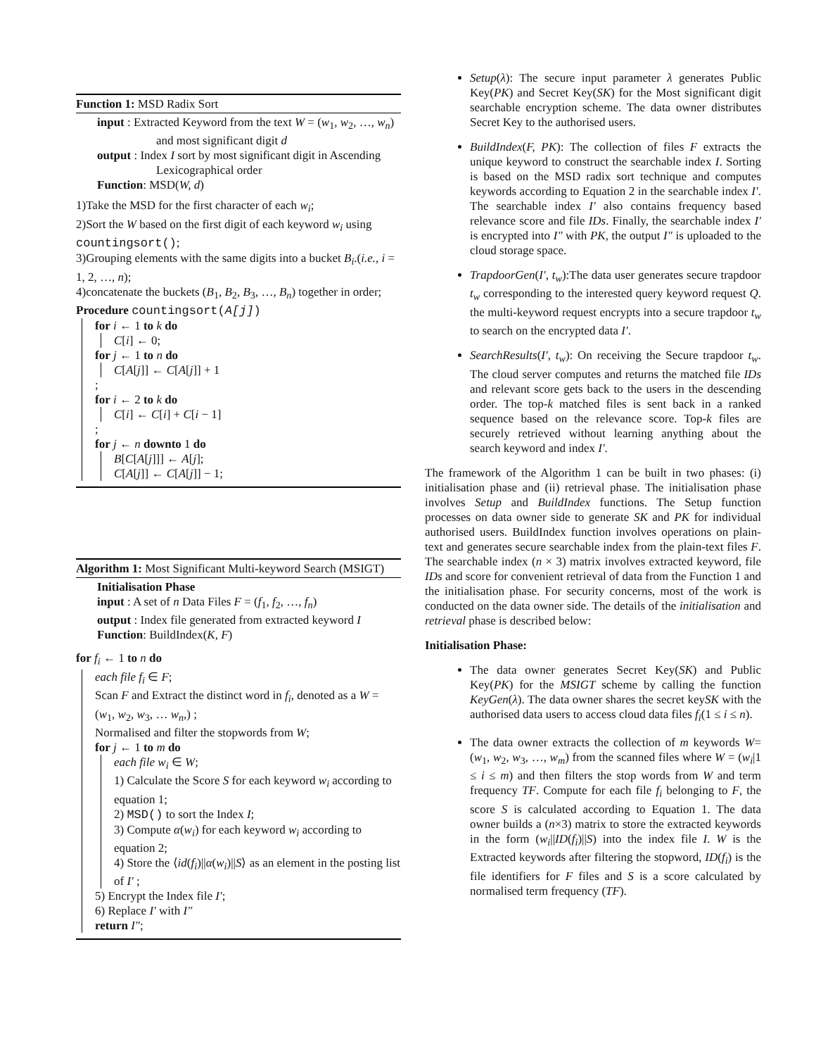Function 1: MSD Radix Sort
input : Extracted Keyword from the text W = (w<sub>1</sub>, w<sub>2</sub>, …, w<sub>n</sub>) and most significant digit d
output : Index I sort by most significant digit in Ascending Lexicographical order
Function: MSD(W, d)
1)Take the MSD for the first character of each w<sub>i</sub>;
2)Sort the W based on the first digit of each keyword w<sub>i</sub> using countingsort();
3)Grouping elements with the same digits into a bucket B<sub>i</sub>.(i.e., i = 1, 2, …, n);
4)concatenate the buckets (B<sub>1</sub>, B<sub>2</sub>, B<sub>3</sub>, …, B<sub>n</sub>) together in order;
Procedure countingsort(A[j])
for i ← 1 to k do
C[i] ← 0;
for j ← 1 to n do
C[A[j]] ← C[A[j]] + 1
;
for i ← 2 to k do
C[i] ← C[i] + C[i − 1]
;
for j ← n downto 1 do
B[C[A[j]]] ← A[j];
C[A[j]] ← C[A[j]] − 1;
Algorithm 1: Most Significant Multi-keyword Search (MSIGT)
Initialisation Phase
input : A set of n Data Files F = (f<sub>1</sub>, f<sub>2</sub>, …, f<sub>n</sub>)
output : Index file generated from extracted keyword I
Function: BuildIndex(K, F)
for f<sub>i</sub> ← 1 to n do
each file f<sub>i</sub> ∈ F;
Scan F and Extract the distinct word in f<sub>i</sub>, denoted as a W = (w<sub>1</sub>, w<sub>2</sub>, w<sub>3</sub>, … w<sub>n</sub>,) ;
Normalised and filter the stopwords from W;
for j ← 1 to m do
each file w<sub>i</sub> ∈ W;
1) Calculate the Score S for each keyword w<sub>i</sub> according to equation 1;
2) MSD() to sort the Index I;
3) Compute α(w<sub>i</sub>) for each keyword w<sub>i</sub> according to equation 2;
4) Store the ⟨id(f<sub>i</sub>)||α(w<sub>i</sub>)||S⟩ as an element in the posting list of I′ ;
5) Encrypt the Index file I′;
6) Replace I′ with I″
return I″;
Setup(λ): The secure input parameter λ generates Public Key(PK) and Secret Key(SK) for the Most significant digit searchable encryption scheme. The data owner distributes Secret Key to the authorised users.
BuildIndex(F, PK): The collection of files F extracts the unique keyword to construct the searchable index I. Sorting is based on the MSD radix sort technique and computes keywords according to Equation 2 in the searchable index I′. The searchable index I′ also contains frequency based relevance score and file IDs. Finally, the searchable index I′ is encrypted into I″ with PK, the output I″ is uploaded to the cloud storage space.
TrapdoorGen(I′, t<sub>w</sub>):The data user generates secure trapdoor t<sub>w</sub> corresponding to the interested query keyword request Q. the multi-keyword request encrypts into a secure trapdoor t<sub>w</sub> to search on the encrypted data I′.
SearchResults(I′, t<sub>w</sub>): On receiving the Secure trapdoor t<sub>w</sub>. The cloud server computes and returns the matched file IDs and relevant score gets back to the users in the descending order. The top-k matched files is sent back in a ranked sequence based on the relevance score. Top-k files are securely retrieved without learning anything about the search keyword and index I′.
The framework of the Algorithm 1 can be built in two phases: (i) initialisation phase and (ii) retrieval phase. The initialisation phase involves Setup and BuildIndex functions. The Setup function processes on data owner side to generate SK and PK for individual authorised users. BuildIndex function involves operations on plain-text and generates secure searchable index from the plain-text files F. The searchable index (n × 3) matrix involves extracted keyword, file IDs and score for convenient retrieval of data from the Function 1 and the initialisation phase. For security concerns, most of the work is conducted on the data owner side. The details of the initialisation and retrieval phase is described below:
Initialisation Phase:
The data owner generates Secret Key(SK) and Public Key(PK) for the MSIGT scheme by calling the function KeyGen(λ). The data owner shares the secret keySK with the authorised data users to access cloud data files f<sub>i</sub>(1 ≤ i ≤ n).
The data owner extracts the collection of m keywords W=(w<sub>1</sub>, w<sub>2</sub>, w<sub>3</sub>, …, w<sub>m</sub>) from the scanned files where W = (w<sub>i</sub>|1 ≤ i ≤ m) and then filters the stop words from W and term frequency TF. Compute for each file f<sub>i</sub> belonging to F, the score S is calculated according to Equation 1. The data owner builds a (n×3) matrix to store the extracted keywords in the form (w<sub>i</sub>||ID(f<sub>i</sub>)||S) into the index file I. W is the Extracted keywords after filtering the stopword, ID(f<sub>i</sub>) is the file identifiers for F files and S is a score calculated by normalised term frequency (TF).